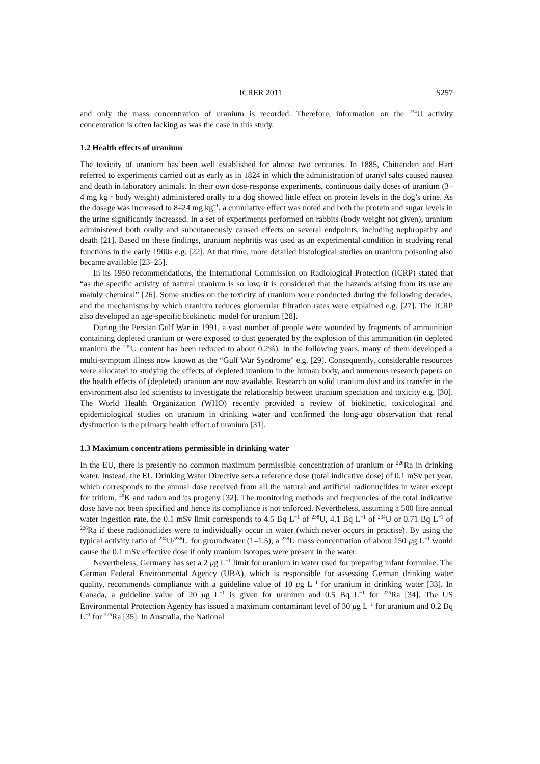ICRER 2011 S257
and only the mass concentration of uranium is recorded. Therefore, information on the <sup>234</sup>U activity concentration is often lacking as was the case in this study.
1.2 Health effects of uranium
The toxicity of uranium has been well established for almost two centuries. In 1885, Chittenden and Hart referred to experiments carried out as early as in 1824 in which the administration of uranyl salts caused nausea and death in laboratory animals. In their own dose-response experiments, continuous daily doses of uranium (3–4 mg kg<sup>−1</sup> body weight) administered orally to a dog showed little effect on protein levels in the dog’s urine. As the dosage was increased to 8–24 mg kg<sup>−1</sup>, a cumulative effect was noted and both the protein and sugar levels in the urine significantly increased. In a set of experiments performed on rabbits (body weight not given), uranium administered both orally and subcutaneously caused effects on several endpoints, including nephropathy and death [21]. Based on these findings, uranium nephritis was used as an experimental condition in studying renal functions in the early 1900s e.g. [22]. At that time, more detailed histological studies on uranium poisoning also became available [23–25].
In its 1950 recommendations, the International Commission on Radiological Protection (ICRP) stated that “as the specific activity of natural uranium is so low, it is considered that the hazards arising from its use are mainly chemical” [26]. Some studies on the toxicity of uranium were conducted during the following decades, and the mechanisms by which uranium reduces glomerular filtration rates were explained e.g. [27]. The ICRP also developed an age-specific biokinetic model for uranium [28].
During the Persian Gulf War in 1991, a vast number of people were wounded by fragments of ammunition containing depleted uranium or were exposed to dust generated by the explosion of this ammunition (in depleted uranium the <sup>235</sup>U content has been reduced to about 0.2%). In the following years, many of them developed a multi-symptom illness now known as the “Gulf War Syndrome” e.g. [29]. Consequently, considerable resources were allocated to studying the effects of depleted uranium in the human body, and numerous research papers on the health effects of (depleted) uranium are now available. Research on solid uranium dust and its transfer in the environment also led scientists to investigate the relationship between uranium speciation and toxicity e.g. [30]. The World Health Organization (WHO) recently provided a review of biokinetic, toxicological and epidemiological studies on uranium in drinking water and confirmed the long-ago observation that renal dysfunction is the primary health effect of uranium [31].
1.3 Maximum concentrations permissible in drinking water
In the EU, there is presently no common maximum permissible concentration of uranium or <sup>226</sup>Ra in drinking water. Instead, the EU Drinking Water Directive sets a reference dose (total indicative dose) of 0.1 mSv per year, which corresponds to the annual dose received from all the natural and artificial radionuclides in water except for tritium, <sup>40</sup>K and radon and its progeny [32]. The monitoring methods and frequencies of the total indicative dose have not been specified and hence its compliance is not enforced. Nevertheless, assuming a 500 litre annual water ingestion rate, the 0.1 mSv limit corresponds to 4.5 Bq L<sup>−1</sup> of <sup>238</sup>U, 4.1 Bq L<sup>−1</sup> of <sup>234</sup>U or 0.71 Bq L<sup>−1</sup> of <sup>226</sup>Ra if these radionuclides were to individually occur in water (which never occurs in practise). By using the typical activity ratio of <sup>234</sup>U/<sup>238</sup>U for groundwater (1–1.5), a <sup>238</sup>U mass concentration of about 150 μg L<sup>−1</sup> would cause the 0.1 mSv effective dose if only uranium isotopes were present in the water.
Nevertheless, Germany has set a 2 μg L<sup>−1</sup> limit for uranium in water used for preparing infant formulae. The German Federal Environmental Agency (UBA), which is responsible for assessing German drinking water quality, recommends compliance with a guideline value of 10 μg L<sup>−1</sup> for uranium in drinking water [33]. In Canada, a guideline value of 20 μg L<sup>−1</sup> is given for uranium and 0.5 Bq L<sup>−1</sup> for <sup>226</sup>Ra [34]. The US Environmental Protection Agency has issued a maximum contaminant level of 30 μg L<sup>−1</sup> for uranium and 0.2 Bq L<sup>−1</sup> for <sup>226</sup>Ra [35]. In Australia, the National